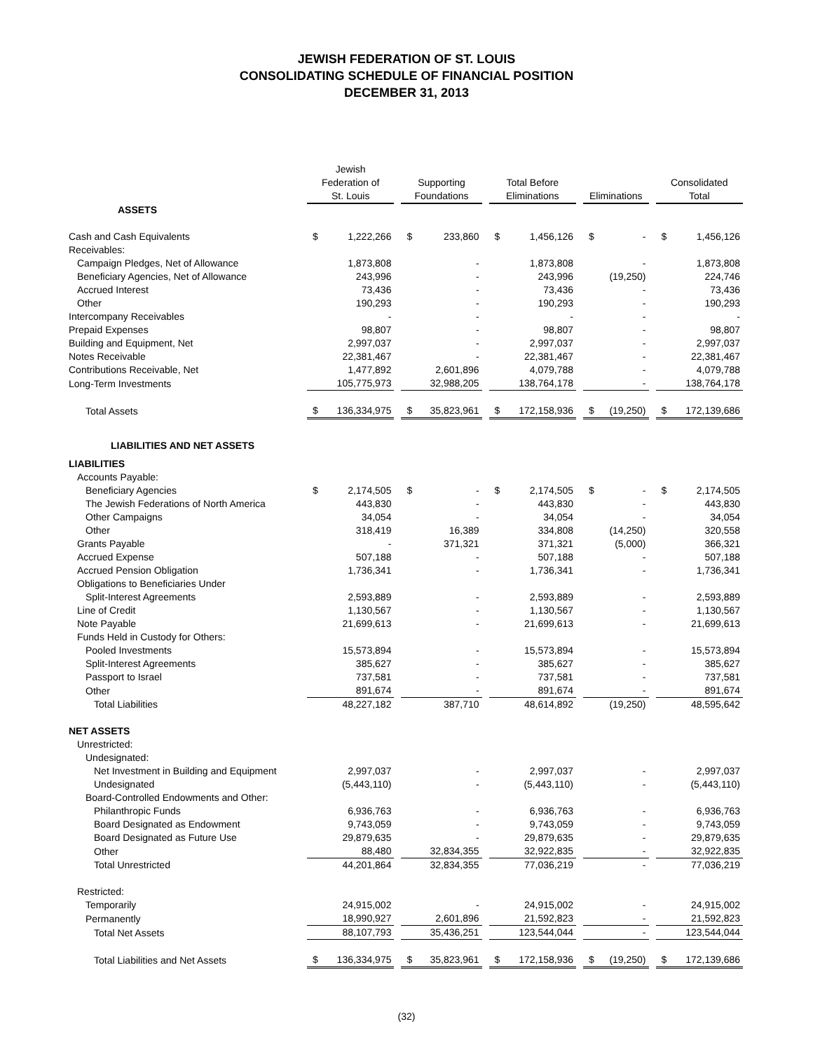JEWISH FEDERATION OF ST. LOUIS
CONSOLIDATING SCHEDULE OF FINANCIAL POSITION
DECEMBER 31, 2013
| | Jewish Federation of St. Louis | | | Supporting Foundations | | | Total Before Eliminations | | | Eliminations | | | Consolidated Total | |
| ASSETS | | | | | | | | | | | | | | |
| Cash and Cash Equivalents | $ | 1,222,266 | | $ | 233,860 | | $ | 1,456,126 | | $ | - | | $ | 1,456,126 |
| Receivables: | | | | | | | | | | | | | | |
| Campaign Pledges, Net of Allowance | | 1,873,808 | | | - | | | 1,873,808 | | | - | | | 1,873,808 |
| Beneficiary Agencies, Net of Allowance | | 243,996 | | | - | | | 243,996 | | | (19,250) | | | 224,746 |
| Accrued Interest | | 73,436 | | | - | | | 73,436 | | | - | | | 73,436 |
| Other | | 190,293 | | | - | | | 190,293 | | | - | | | 190,293 |
| Intercompany Receivables | | - | | | - | | | - | | | - | | | - |
| Prepaid Expenses | | 98,807 | | | - | | | 98,807 | | | - | | | 98,807 |
| Building and Equipment, Net | | 2,997,037 | | | - | | | 2,997,037 | | | - | | | 2,997,037 |
| Notes Receivable | | 22,381,467 | | | - | | | 22,381,467 | | | - | | | 22,381,467 |
| Contributions Receivable, Net | | 1,477,892 | | | 2,601,896 | | | 4,079,788 | | | - | | | 4,079,788 |
| Long-Term Investments | | 105,775,973 | | | 32,988,205 | | | 138,764,178 | | | - | | | 138,764,178 |
| Total Assets | $ | 136,334,975 | | $ | 35,823,961 | | $ | 172,158,936 | | $ | (19,250) | | $ | 172,139,686 |
| LIABILITIES AND NET ASSETS | | | | | | | | | | | | | | |
| LIABILITIES | | | | | | | | | | | | | | |
| Accounts Payable: | | | | | | | | | | | | | | |
| Beneficiary Agencies | $ | 2,174,505 | | $ | - | | $ | 2,174,505 | | $ | - | | $ | 2,174,505 |
| The Jewish Federations of North America | | 443,830 | | | - | | | 443,830 | | | - | | | 443,830 |
| Other Campaigns | | 34,054 | | | - | | | 34,054 | | | - | | | 34,054 |
| Other | | 318,419 | | | 16,389 | | | 334,808 | | | (14,250) | | | 320,558 |
| Grants Payable | | - | | | 371,321 | | | 371,321 | | | (5,000) | | | 366,321 |
| Accrued Expense | | 507,188 | | | - | | | 507,188 | | | - | | | 507,188 |
| Accrued Pension Obligation | | 1,736,341 | | | - | | | 1,736,341 | | | - | | | 1,736,341 |
| Obligations to Beneficiaries Under | | | | | | | | | | | | | | |
| Split-Interest Agreements | | 2,593,889 | | | - | | | 2,593,889 | | | - | | | 2,593,889 |
| Line of Credit | | 1,130,567 | | | - | | | 1,130,567 | | | - | | | 1,130,567 |
| Note Payable | | 21,699,613 | | | - | | | 21,699,613 | | | - | | | 21,699,613 |
| Funds Held in Custody for Others: | | | | | | | | | | | | | | |
| Pooled Investments | | 15,573,894 | | | - | | | 15,573,894 | | | - | | | 15,573,894 |
| Split-Interest Agreements | | 385,627 | | | - | | | 385,627 | | | - | | | 385,627 |
| Passport to Israel | | 737,581 | | | - | | | 737,581 | | | - | | | 737,581 |
| Other | | 891,674 | | | - | | | 891,674 | | | - | | | 891,674 |
| Total Liabilities | | 48,227,182 | | | 387,710 | | | 48,614,892 | | | (19,250) | | | 48,595,642 |
| NET ASSETS | | | | | | | | | | | | | | |
| Unrestricted: | | | | | | | | | | | | | | |
| Undesignated: | | | | | | | | | | | | | | |
| Net Investment in Building and Equipment | | 2,997,037 | | | - | | | 2,997,037 | | | - | | | 2,997,037 |
| Undesignated | | (5,443,110) | | | - | | | (5,443,110) | | | - | | | (5,443,110) |
| Board-Controlled Endowments and Other: | | | | | | | | | | | | | | |
| Philanthropic Funds | | 6,936,763 | | | - | | | 6,936,763 | | | - | | | 6,936,763 |
| Board Designated as Endowment | | 9,743,059 | | | - | | | 9,743,059 | | | - | | | 9,743,059 |
| Board Designated as Future Use | | 29,879,635 | | | - | | | 29,879,635 | | | - | | | 29,879,635 |
| Other | | 88,480 | | | 32,834,355 | | | 32,922,835 | | | - | | | 32,922,835 |
| Total Unrestricted | | 44,201,864 | | | 32,834,355 | | | 77,036,219 | | | - | | | 77,036,219 |
| Restricted: | | | | | | | | | | | | | | |
| Temporarily | | 24,915,002 | | | - | | | 24,915,002 | | | - | | | 24,915,002 |
| Permanently | | 18,990,927 | | | 2,601,896 | | | 21,592,823 | | | - | | | 21,592,823 |
| Total Net Assets | | 88,107,793 | | | 35,436,251 | | | 123,544,044 | | | - | | | 123,544,044 |
| Total Liabilities and Net Assets | $ | 136,334,975 | | $ | 35,823,961 | | $ | 172,158,936 | | $ | (19,250) | | $ | 172,139,686 |
(32)